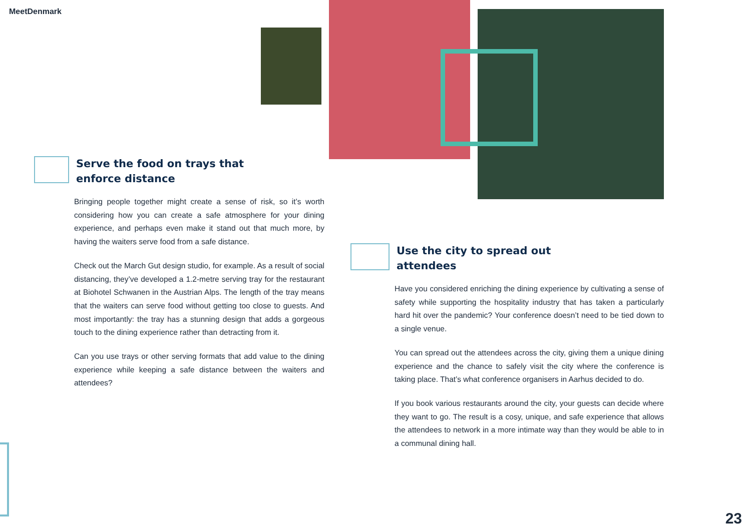MeetDenmark
Serve the food on trays that
enforce distance
Bringing people together might create a sense of risk, so it’s worth considering how you can create a safe atmosphere for your dining experience, and perhaps even make it stand out that much more, by having the waiters serve food from a safe distance.
Check out the March Gut design studio, for example. As a result of social distancing, they’ve developed a 1.2-metre serving tray for the restaurant at Biohotel Schwanen in the Austrian Alps. The length of the tray means that the waiters can serve food without getting too close to guests. And most importantly: the tray has a stunning design that adds a gorgeous touch to the dining experience rather than detracting from it.
Can you use trays or other serving formats that add value to the dining experience while keeping a safe distance between the waiters and attendees?
Use the city to spread out
attendees
Have you considered enriching the dining experience by cultivating a sense of safety while supporting the hospitality industry that has taken a particularly hard hit over the pandemic? Your conference doesn’t need to be tied down to a single venue.
You can spread out the attendees across the city, giving them a unique dining experience and the chance to safely visit the city where the conference is taking place. That’s what conference organisers in Aarhus decided to do.
If you book various restaurants around the city, your guests can decide where they want to go. The result is a cosy, unique, and safe experience that allows the attendees to network in a more intimate way than they would be able to in a communal dining hall.
23